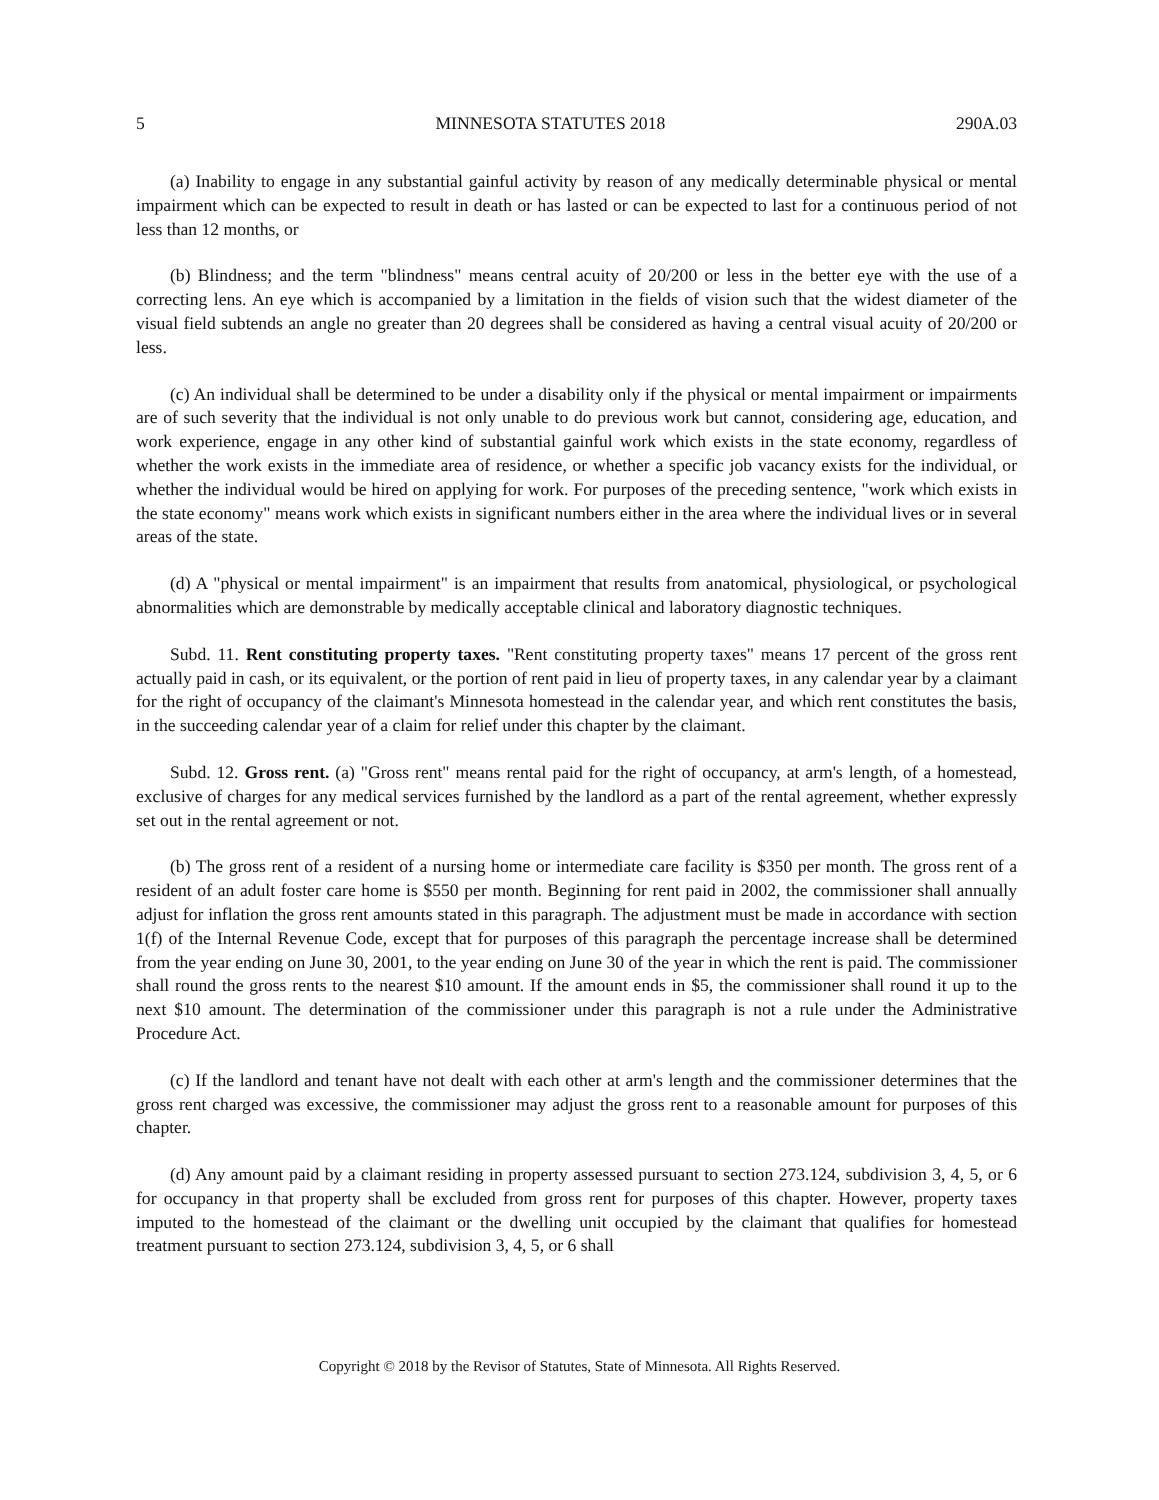5 MINNESOTA STATUTES 2018 290A.03
(a) Inability to engage in any substantial gainful activity by reason of any medically determinable physical or mental impairment which can be expected to result in death or has lasted or can be expected to last for a continuous period of not less than 12 months, or
(b) Blindness; and the term "blindness" means central acuity of 20/200 or less in the better eye with the use of a correcting lens. An eye which is accompanied by a limitation in the fields of vision such that the widest diameter of the visual field subtends an angle no greater than 20 degrees shall be considered as having a central visual acuity of 20/200 or less.
(c) An individual shall be determined to be under a disability only if the physical or mental impairment or impairments are of such severity that the individual is not only unable to do previous work but cannot, considering age, education, and work experience, engage in any other kind of substantial gainful work which exists in the state economy, regardless of whether the work exists in the immediate area of residence, or whether a specific job vacancy exists for the individual, or whether the individual would be hired on applying for work. For purposes of the preceding sentence, "work which exists in the state economy" means work which exists in significant numbers either in the area where the individual lives or in several areas of the state.
(d) A "physical or mental impairment" is an impairment that results from anatomical, physiological, or psychological abnormalities which are demonstrable by medically acceptable clinical and laboratory diagnostic techniques.
Subd. 11. Rent constituting property taxes. "Rent constituting property taxes" means 17 percent of the gross rent actually paid in cash, or its equivalent, or the portion of rent paid in lieu of property taxes, in any calendar year by a claimant for the right of occupancy of the claimant's Minnesota homestead in the calendar year, and which rent constitutes the basis, in the succeeding calendar year of a claim for relief under this chapter by the claimant.
Subd. 12. Gross rent. (a) "Gross rent" means rental paid for the right of occupancy, at arm's length, of a homestead, exclusive of charges for any medical services furnished by the landlord as a part of the rental agreement, whether expressly set out in the rental agreement or not.
(b) The gross rent of a resident of a nursing home or intermediate care facility is $350 per month. The gross rent of a resident of an adult foster care home is $550 per month. Beginning for rent paid in 2002, the commissioner shall annually adjust for inflation the gross rent amounts stated in this paragraph. The adjustment must be made in accordance with section 1(f) of the Internal Revenue Code, except that for purposes of this paragraph the percentage increase shall be determined from the year ending on June 30, 2001, to the year ending on June 30 of the year in which the rent is paid. The commissioner shall round the gross rents to the nearest $10 amount. If the amount ends in $5, the commissioner shall round it up to the next $10 amount. The determination of the commissioner under this paragraph is not a rule under the Administrative Procedure Act.
(c) If the landlord and tenant have not dealt with each other at arm's length and the commissioner determines that the gross rent charged was excessive, the commissioner may adjust the gross rent to a reasonable amount for purposes of this chapter.
(d) Any amount paid by a claimant residing in property assessed pursuant to section 273.124, subdivision 3, 4, 5, or 6 for occupancy in that property shall be excluded from gross rent for purposes of this chapter. However, property taxes imputed to the homestead of the claimant or the dwelling unit occupied by the claimant that qualifies for homestead treatment pursuant to section 273.124, subdivision 3, 4, 5, or 6 shall
Copyright © 2018 by the Revisor of Statutes, State of Minnesota. All Rights Reserved.